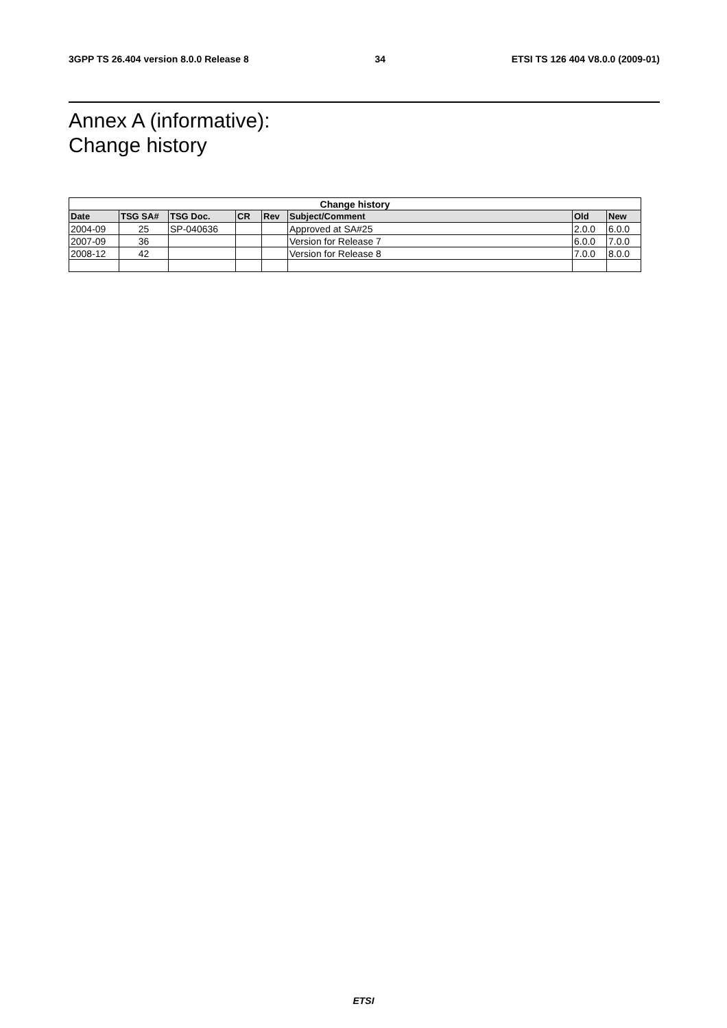3GPP TS 26.404 version 8.0.0 Release 8 34 ETSI TS 126 404 V8.0.0 (2009-01)
Annex A (informative):
Change history
| Change history | | | | | | | |
| --- | --- | --- | --- | --- | --- | --- | --- |
| Date | TSG SA# | TSG Doc. | CR | Rev | Subject/Comment | Old | New |
| 2004-09 | 25 | SP-040636 | | | Approved at SA#25 | 2.0.0 | 6.0.0 |
| 2007-09 | 36 | | | | Version for Release 7 | 6.0.0 | 7.0.0 |
| 2008-12 | 42 | | | | Version for Release 8 | 7.0.0 | 8.0.0 |
ETSI